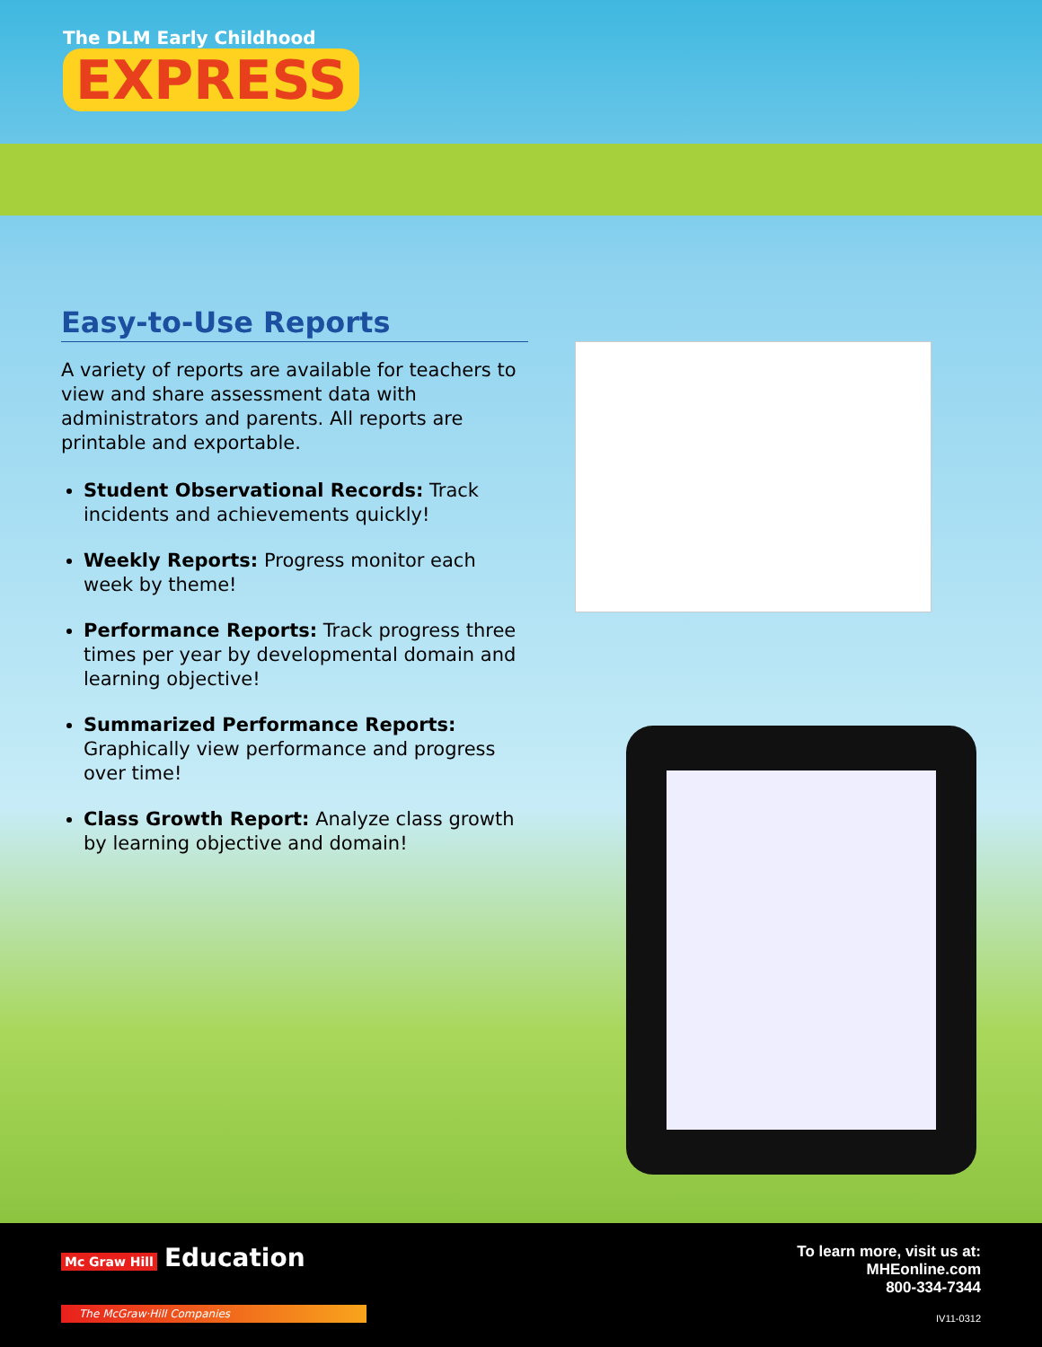The DLM Early Childhood
EXPRESS
Easy-to-Use Reports
A variety of reports are available for teachers to view and share assessment data with administrators and parents. All reports are printable and exportable.
Student Observational Records: Track incidents and achievements quickly!
Weekly Reports: Progress monitor each week by theme!
Performance Reports: Track progress three times per year by developmental domain and learning objective!
Summarized Performance Reports: Graphically view performance and progress over time!
Class Growth Report: Analyze class growth by learning objective and domain!
Mc Graw Hill Education
The McGraw·Hill Companies
To learn more, visit us at:
MHEonline.com
800-334-7344
IV11-0312